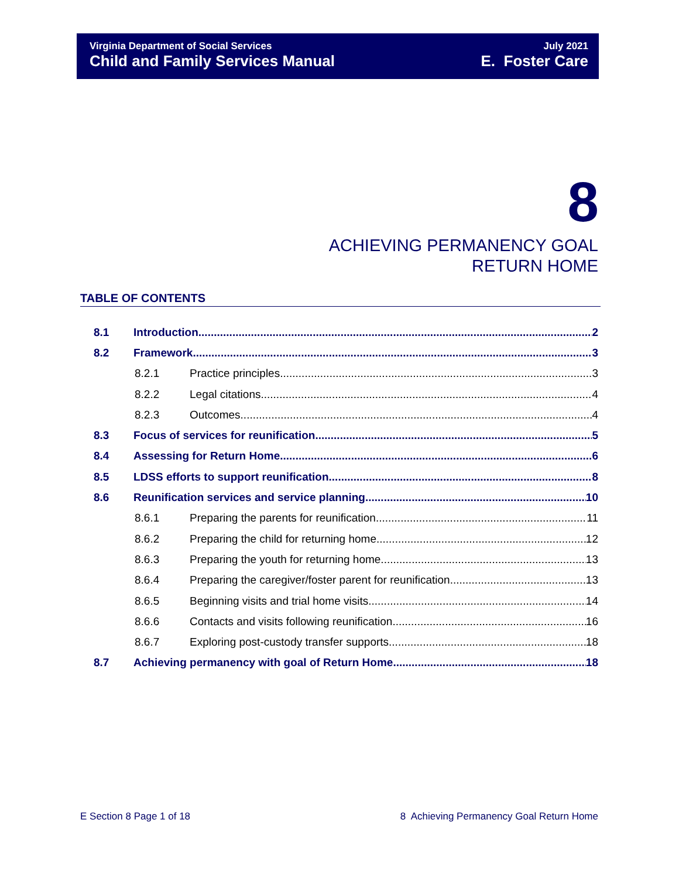Virginia Department of Social Services
Child and Family Services Manual
July 2021
E. Foster Care
8
ACHIEVING PERMANENCY GOAL
RETURN HOME
TABLE OF CONTENTS
8.1 Introduction 2
8.2 Framework 3
8.2.1 Practice principles 3
8.2.2 Legal citations 4
8.2.3 Outcomes 4
8.3 Focus of services for reunification 5
8.4 Assessing for Return Home 6
8.5 LDSS efforts to support reunification 8
8.6 Reunification services and service planning 10
8.6.1 Preparing the parents for reunification 11
8.6.2 Preparing the child for returning home 12
8.6.3 Preparing the youth for returning home 13
8.6.4 Preparing the caregiver/foster parent for reunification 13
8.6.5 Beginning visits and trial home visits 14
8.6.6 Contacts and visits following reunification 16
8.6.7 Exploring post-custody transfer supports 18
8.7 Achieving permanency with goal of Return Home 18
E Section 8 Page 1 of 18
8 Achieving Permanency Goal Return Home